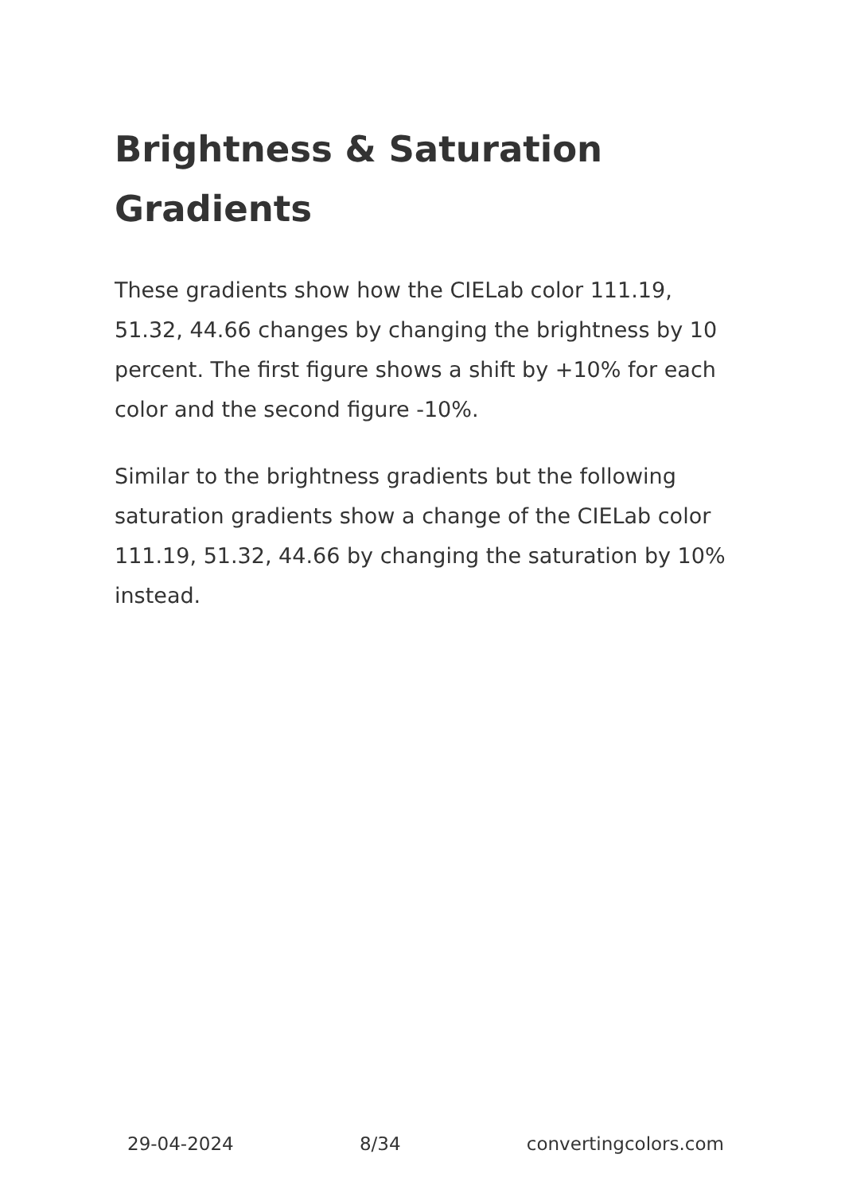Brightness & Saturation Gradients
These gradients show how the CIELab color 111.19, 51.32, 44.66 changes by changing the brightness by 10 percent. The first figure shows a shift by +10% for each color and the second figure -10%.
Similar to the brightness gradients but the following saturation gradients show a change of the CIELab color 111.19, 51.32, 44.66 by changing the saturation by 10% instead.
29-04-2024 8/34 convertingcolors.com